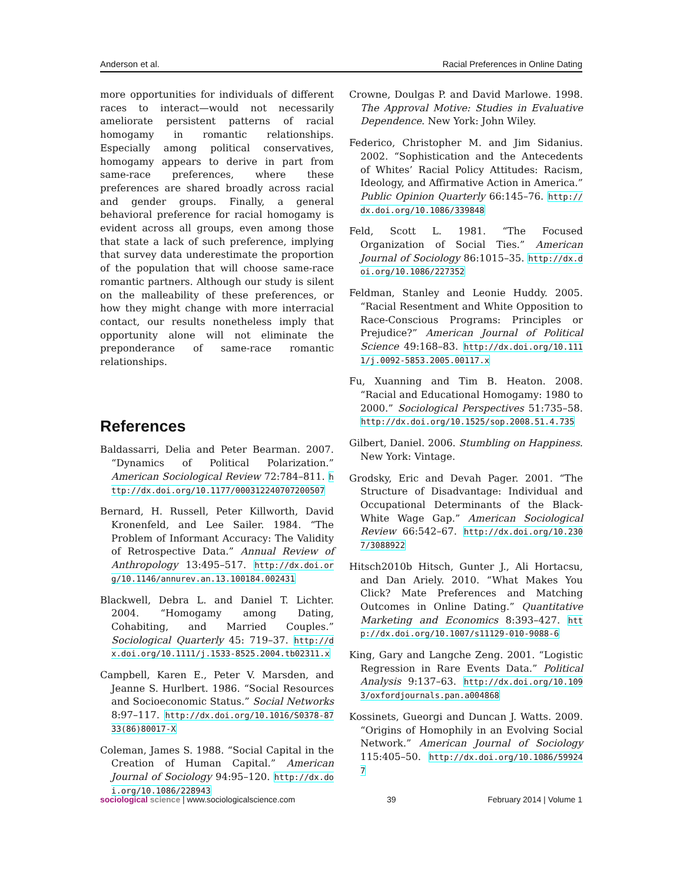Anderson et al. Racial Preferences in Online Dating
more opportunities for individuals of different races to interact—would not necessarily ameliorate persistent patterns of racial homogamy in romantic relationships. Especially among political conservatives, homogamy appears to derive in part from same-race preferences, where these preferences are shared broadly across racial and gender groups. Finally, a general behavioral preference for racial homogamy is evident across all groups, even among those that state a lack of such preference, implying that survey data underestimate the proportion of the population that will choose same-race romantic partners. Although our study is silent on the malleability of these preferences, or how they might change with more interracial contact, our results nonetheless imply that opportunity alone will not eliminate the preponderance of same-race romantic relationships.
References
Baldassarri, Delia and Peter Bearman. 2007. “Dynamics of Political Polarization.” American Sociological Review 72:784–811. http://dx.doi.org/10.1177/000312240707200507
Bernard, H. Russell, Peter Killworth, David Kronenfeld, and Lee Sailer. 1984. “The Problem of Informant Accuracy: The Validity of Retrospective Data.” Annual Review of Anthropology 13:495–517. http://dx.doi.org/10.1146/annurev.an.13.100184.002431
Blackwell, Debra L. and Daniel T. Lichter. 2004. “Homogamy among Dating, Cohabiting, and Married Couples.” Sociological Quarterly 45: 719–37. http://dx.doi.org/10.1111/j.1533-8525.2004.tb02311.x
Campbell, Karen E., Peter V. Marsden, and Jeanne S. Hurlbert. 1986. “Social Resources and Socioeconomic Status.” Social Networks 8:97–117. http://dx.doi.org/10.1016/S0378-8733(86)80017-X
Coleman, James S. 1988. “Social Capital in the Creation of Human Capital.” American Journal of Sociology 94:95–120. http://dx.doi.org/10.1086/228943
Crowne, Doulgas P. and David Marlowe. 1998. The Approval Motive: Studies in Evaluative Dependence. New York: John Wiley.
Federico, Christopher M. and Jim Sidanius. 2002. “Sophistication and the Antecedents of Whites’ Racial Policy Attitudes: Racism, Ideology, and Affirmative Action in America.” Public Opinion Quarterly 66:145–76. http://dx.doi.org/10.1086/339848
Feld, Scott L. 1981. “The Focused Organization of Social Ties.” American Journal of Sociology 86:1015–35. http://dx.doi.org/10.1086/227352
Feldman, Stanley and Leonie Huddy. 2005. “Racial Resentment and White Opposition to Race-Conscious Programs: Principles or Prejudice?” American Journal of Political Science 49:168–83. http://dx.doi.org/10.1111/j.0092-5853.2005.00117.x
Fu, Xuanning and Tim B. Heaton. 2008. “Racial and Educational Homogamy: 1980 to 2000.” Sociological Perspectives 51:735–58. http://dx.doi.org/10.1525/sop.2008.51.4.735
Gilbert, Daniel. 2006. Stumbling on Happiness. New York: Vintage.
Grodsky, Eric and Devah Pager. 2001. “The Structure of Disadvantage: Individual and Occupational Determinants of the Black-White Wage Gap.” American Sociological Review 66:542–67. http://dx.doi.org/10.2307/3088922
Hitsch2010b Hitsch, Gunter J., Ali Hortacsu, and Dan Ariely. 2010. “What Makes You Click? Mate Preferences and Matching Outcomes in Online Dating.” Quantitative Marketing and Economics 8:393–427. http://dx.doi.org/10.1007/s11129-010-9088-6
King, Gary and Langche Zeng. 2001. “Logistic Regression in Rare Events Data.” Political Analysis 9:137–63. http://dx.doi.org/10.1093/oxfordjournals.pan.a004868
Kossinets, Gueorgi and Duncan J. Watts. 2009. “Origins of Homophily in an Evolving Social Network.” American Journal of Sociology 115:405–50. http://dx.doi.org/10.1086/599247
sociological science | www.sociologicalscience.com 39 February 2014 | Volume 1